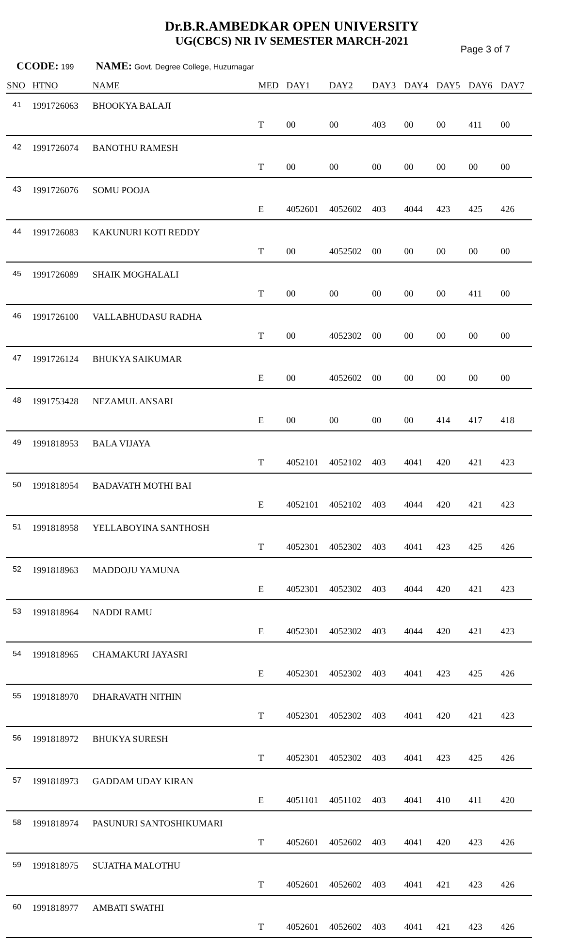Dr.B.R.AMBEDKAR OPEN UNIVERSITY
UG(CBCS) NR IV SEMESTER MARCH-2021
Page 3 of 7
CCODE: 199 NAME: Govt. Degree College, Huzurnagar
| SNO | HTNO | NAME | MED | DAY1 | DAY2 | DAY3 | DAY4 | DAY5 | DAY6 | DAY7 |
| --- | --- | --- | --- | --- | --- | --- | --- | --- | --- | --- |
| 41 | 1991726063 | BHOOKYA BALAJI | T | 00 | 00 | 403 | 00 | 00 | 411 | 00 |
| 42 | 1991726074 | BANOTHU RAMESH | T | 00 | 00 | 00 | 00 | 00 | 00 | 00 |
| 43 | 1991726076 | SOMU POOJA | E | 4052601 | 4052602 | 403 | 4044 | 423 | 425 | 426 |
| 44 | 1991726083 | KAKUNURI KOTI REDDY | T | 00 | 4052502 | 00 | 00 | 00 | 00 | 00 |
| 45 | 1991726089 | SHAIK MOGHALALI | T | 00 | 00 | 00 | 00 | 00 | 411 | 00 |
| 46 | 1991726100 | VALLABHUDASU RADHA | T | 00 | 4052302 | 00 | 00 | 00 | 00 | 00 |
| 47 | 1991726124 | BHUKYA SAIKUMAR | E | 00 | 4052602 | 00 | 00 | 00 | 00 | 00 |
| 48 | 1991753428 | NEZAMUL ANSARI | E | 00 | 00 | 00 | 00 | 414 | 417 | 418 |
| 49 | 1991818953 | BALA VIJAYA | T | 4052101 | 4052102 | 403 | 4041 | 420 | 421 | 423 |
| 50 | 1991818954 | BADAVATH MOTHI BAI | E | 4052101 | 4052102 | 403 | 4044 | 420 | 421 | 423 |
| 51 | 1991818958 | YELLABOYINA SANTHOSH | T | 4052301 | 4052302 | 403 | 4041 | 423 | 425 | 426 |
| 52 | 1991818963 | MADDOJU YAMUNA | E | 4052301 | 4052302 | 403 | 4044 | 420 | 421 | 423 |
| 53 | 1991818964 | NADDI RAMU | E | 4052301 | 4052302 | 403 | 4044 | 420 | 421 | 423 |
| 54 | 1991818965 | CHAMAKURI JAYASRI | E | 4052301 | 4052302 | 403 | 4041 | 423 | 425 | 426 |
| 55 | 1991818970 | DHARAVATH NITHIN | T | 4052301 | 4052302 | 403 | 4041 | 420 | 421 | 423 |
| 56 | 1991818972 | BHUKYA SURESH | T | 4052301 | 4052302 | 403 | 4041 | 423 | 425 | 426 |
| 57 | 1991818973 | GADDAM UDAY KIRAN | E | 4051101 | 4051102 | 403 | 4041 | 410 | 411 | 420 |
| 58 | 1991818974 | PASUNURI SANTOSHIKUMARI | T | 4052601 | 4052602 | 403 | 4041 | 420 | 423 | 426 |
| 59 | 1991818975 | SUJATHA MALOTHU | T | 4052601 | 4052602 | 403 | 4041 | 421 | 423 | 426 |
| 60 | 1991818977 | AMBATI SWATHI | T | 4052601 | 4052602 | 403 | 4041 | 421 | 423 | 426 |